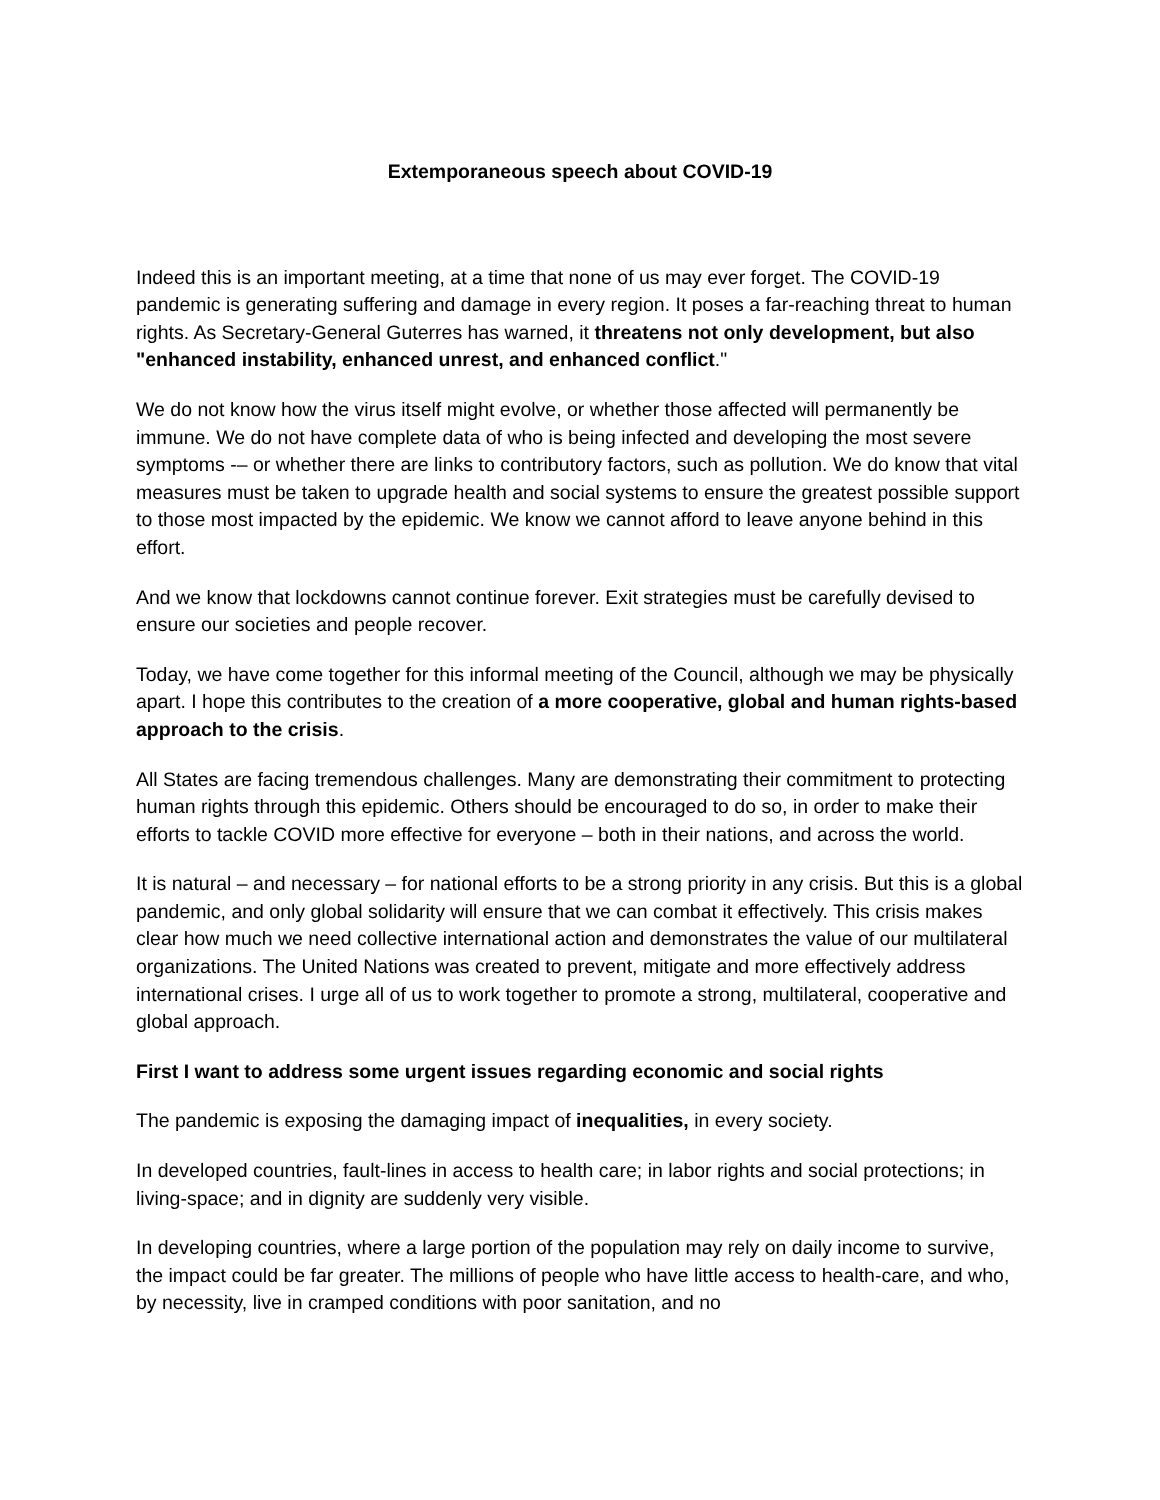Extemporaneous speech about COVID-19
Indeed this is an important meeting, at a time that none of us may ever forget. The COVID-19 pandemic is generating suffering and damage in every region. It poses a far-reaching threat to human rights. As Secretary-General Guterres has warned, it threatens not only development, but also "enhanced instability, enhanced unrest, and enhanced conflict."
We do not know how the virus itself might evolve, or whether those affected will permanently be immune. We do not have complete data of who is being infected and developing the most severe symptoms -– or whether there are links to contributory factors, such as pollution. We do know that vital measures must be taken to upgrade health and social systems to ensure the greatest possible support to those most impacted by the epidemic. We know we cannot afford to leave anyone behind in this effort.
And we know that lockdowns cannot continue forever. Exit strategies must be carefully devised to ensure our societies and people recover.
Today, we have come together for this informal meeting of the Council, although we may be physically apart. I hope this contributes to the creation of a more cooperative, global and human rights-based approach to the crisis.
All States are facing tremendous challenges. Many are demonstrating their commitment to protecting human rights through this epidemic. Others should be encouraged to do so, in order to make their efforts to tackle COVID more effective for everyone – both in their nations, and across the world.
It is natural – and necessary – for national efforts to be a strong priority in any crisis. But this is a global pandemic, and only global solidarity will ensure that we can combat it effectively. This crisis makes clear how much we need collective international action and demonstrates the value of our multilateral organizations. The United Nations was created to prevent, mitigate and more effectively address international crises. I urge all of us to work together to promote a strong, multilateral, cooperative and global approach.
First I want to address some urgent issues regarding economic and social rights
The pandemic is exposing the damaging impact of inequalities, in every society.
In developed countries, fault-lines in access to health care; in labor rights and social protections; in living-space; and in dignity are suddenly very visible.
In developing countries, where a large portion of the population may rely on daily income to survive, the impact could be far greater. The millions of people who have little access to health-care, and who, by necessity, live in cramped conditions with poor sanitation, and no